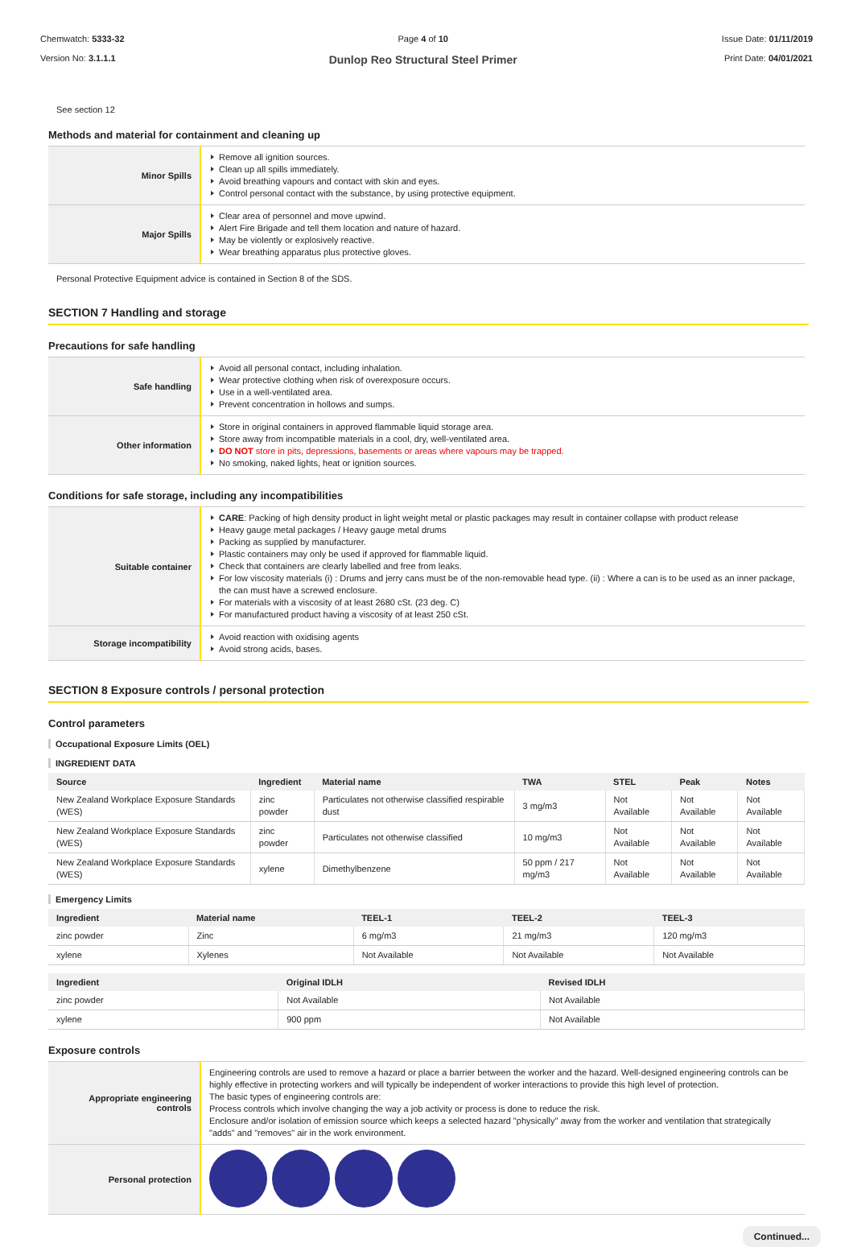Chemwatch: 5333-32
Version No: 3.1.1.1
Page 4 of 10
Dunlop Reo Structural Steel Primer
Issue Date: 01/11/2019
Print Date: 04/01/2021
See section 12
Methods and material for containment and cleaning up
| Minor Spills | Remove all ignition sources. Clean up all spills immediately. Avoid breathing vapours and contact with skin and eyes. Control personal contact with the substance, by using protective equipment. |
| Major Spills | Clear area of personnel and move upwind. Alert Fire Brigade and tell them location and nature of hazard. May be violently or explosively reactive. Wear breathing apparatus plus protective gloves. |
Personal Protective Equipment advice is contained in Section 8 of the SDS.
SECTION 7 Handling and storage
Precautions for safe handling
| Safe handling | Avoid all personal contact, including inhalation. Wear protective clothing when risk of overexposure occurs. Use in a well-ventilated area. Prevent concentration in hollows and sumps. |
| Other information | Store in original containers in approved flammable liquid storage area. Store away from incompatible materials in a cool, dry, well-ventilated area. DO NOT store in pits, depressions, basements or areas where vapours may be trapped. No smoking, naked lights, heat or ignition sources. |
Conditions for safe storage, including any incompatibilities
| Suitable container | CARE : Packing of high density product in light weight metal or plastic packages may result in container collapse with product release Heavy gauge metal packages / Heavy gauge metal drums Packing as supplied by manufacturer. Plastic containers may only be used if approved for flammable liquid. Check that containers are clearly labelled and free from leaks. For low viscosity materials (i) : Drums and jerry cans must be of the non-removable head type. (ii) : Where a can is to be used as an inner package, the can must have a screwed enclosure. For materials with a viscosity of at least 2680 cSt. (23 deg. C) For manufactured product having a viscosity of at least 250 cSt. |
| Storage incompatibility | Avoid reaction with oxidising agents Avoid strong acids, bases. |
SECTION 8 Exposure controls / personal protection
Control parameters
Occupational Exposure Limits (OEL)
INGREDIENT DATA
| Source | Ingredient | Material name | TWA | STEL | Peak | Notes |
| --- | --- | --- | --- | --- | --- | --- |
| New Zealand Workplace Exposure Standards (WES) | zinc powder | Particulates not otherwise classified respirable dust | 3 mg/m3 | Not Available | Not Available | Not Available |
| New Zealand Workplace Exposure Standards (WES) | zinc powder | Particulates not otherwise classified | 10 mg/m3 | Not Available | Not Available | Not Available |
| New Zealand Workplace Exposure Standards (WES) | xylene | Dimethylbenzene | 50 ppm / 217 mg/m3 | Not Available | Not Available | Not Available |
Emergency Limits
| Ingredient | Material name | TEEL-1 | TEEL-2 | TEEL-3 |
| --- | --- | --- | --- | --- |
| zinc powder | Zinc | 6 mg/m3 | 21 mg/m3 | 120 mg/m3 |
| xylene | Xylenes | Not Available | Not Available | Not Available |
| Ingredient | Original IDLH | Revised IDLH |
| --- | --- | --- |
| zinc powder | Not Available | Not Available |
| xylene | 900 ppm | Not Available |
Exposure controls
| Appropriate engineering controls | Engineering controls are used to remove a hazard or place a barrier between the worker and the hazard. Well-designed engineering controls can be highly effective in protecting workers and will typically be independent of worker interactions to provide this high level of protection. The basic types of engineering controls are: Process controls which involve changing the way a job activity or process is done to reduce the risk. Enclosure and/or isolation of emission source which keeps a selected hazard "physically" away from the worker and ventilation that strategically "adds" and "removes" air in the work environment. |
| Personal protection | |
Continued...